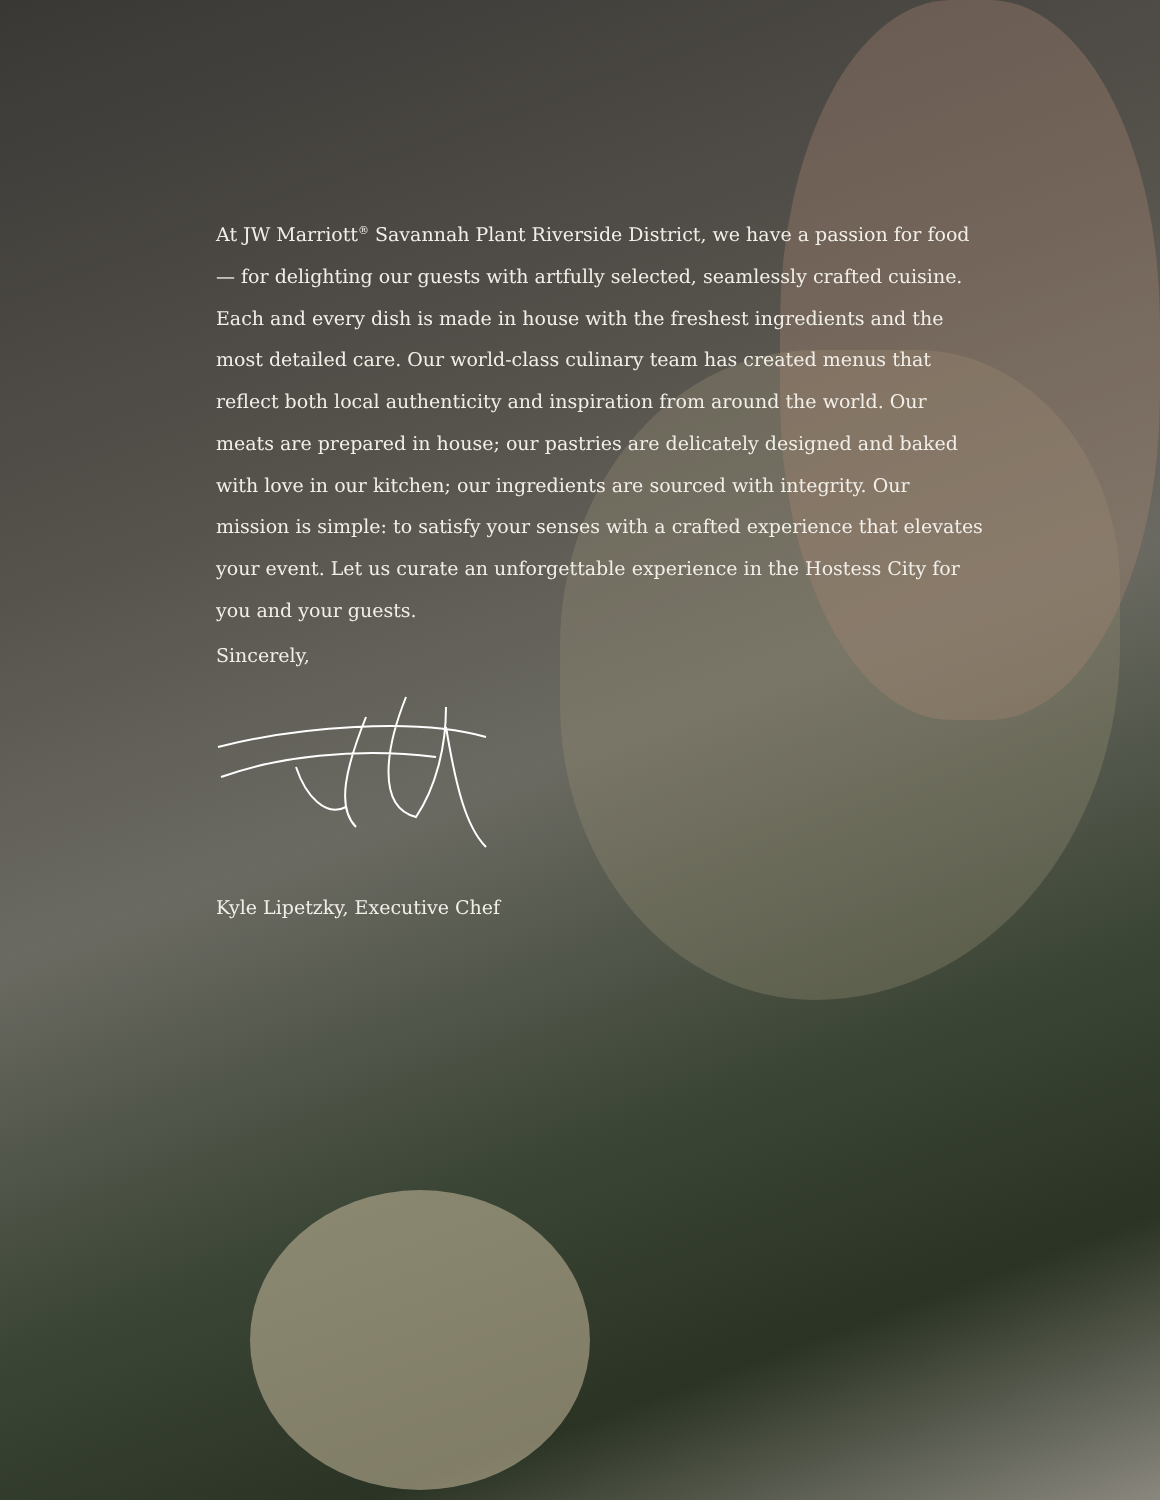At JW Marriott<sup>®</sup> Savannah Plant Riverside District, we have a passion for food — for delighting our guests with artfully selected, seamlessly crafted cuisine. Each and every dish is made in house with the freshest ingredients and the most detailed care. Our world-class culinary team has created menus that reflect both local authenticity and inspiration from around the world. Our meats are prepared in house; our pastries are delicately designed and baked with love in our kitchen; our ingredients are sourced with integrity. Our mission is simple: to satisfy your senses with a crafted experience that elevates your event. Let us curate an unforgettable experience in the Hostess City for you and your guests.
Sincerely,
Kyle Lipetzky, Executive Chef